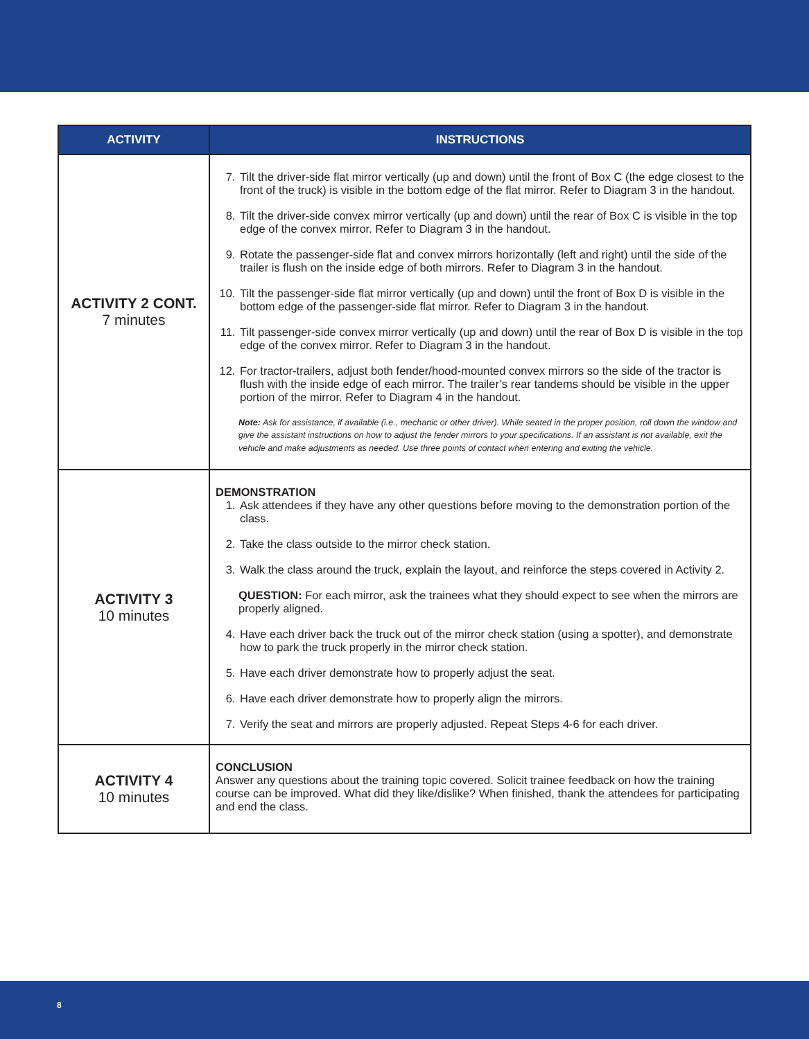| ACTIVITY | INSTRUCTIONS |
| --- | --- |
| ACTIVITY 2 CONT. 7 minutes | 7. Tilt the driver-side flat mirror vertically (up and down) until the front of Box C (the edge closest to the front of the truck) is visible in the bottom edge of the flat mirror. Refer to Diagram 3 in the handout. 8. Tilt the driver-side convex mirror vertically (up and down) until the rear of Box C is visible in the top edge of the convex mirror. Refer to Diagram 3 in the handout. 9. Rotate the passenger-side flat and convex mirrors horizontally (left and right) until the side of the trailer is flush on the inside edge of both mirrors. Refer to Diagram 3 in the handout. 10. Tilt the passenger-side flat mirror vertically (up and down) until the front of Box D is visible in the bottom edge of the passenger-side flat mirror. Refer to Diagram 3 in the handout. 11. Tilt passenger-side convex mirror vertically (up and down) until the rear of Box D is visible in the top edge of the convex mirror. Refer to Diagram 3 in the handout. 12. For tractor-trailers, adjust both fender/hood-mounted convex mirrors so the side of the tractor is flush with the inside edge of each mirror. The trailer’s rear tandems should be visible in the upper portion of the mirror. Refer to Diagram 4 in the handout. Note: Ask for assistance, if available (i.e., mechanic or other driver). While seated in the proper position, roll down the window and give the assistant instructions on how to adjust the fender mirrors to your specifications. If an assistant is not available, exit the vehicle and make adjustments as needed. Use three points of contact when entering and exiting the vehicle. |
| ACTIVITY 3 10 minutes | DEMONSTRATION 1. Ask attendees if they have any other questions before moving to the demonstration portion of the class. 2. Take the class outside to the mirror check station. 3. Walk the class around the truck, explain the layout, and reinforce the steps covered in Activity 2. QUESTION: For each mirror, ask the trainees what they should expect to see when the mirrors are properly aligned. 4. Have each driver back the truck out of the mirror check station (using a spotter), and demonstrate how to park the truck properly in the mirror check station. 5. Have each driver demonstrate how to properly adjust the seat. 6. Have each driver demonstrate how to properly align the mirrors. 7. Verify the seat and mirrors are properly adjusted. Repeat Steps 4-6 for each driver. |
| ACTIVITY 4 10 minutes | CONCLUSION Answer any questions about the training topic covered. Solicit trainee feedback on how the training course can be improved. What did they like/dislike? When finished, thank the attendees for participating and end the class. |
8